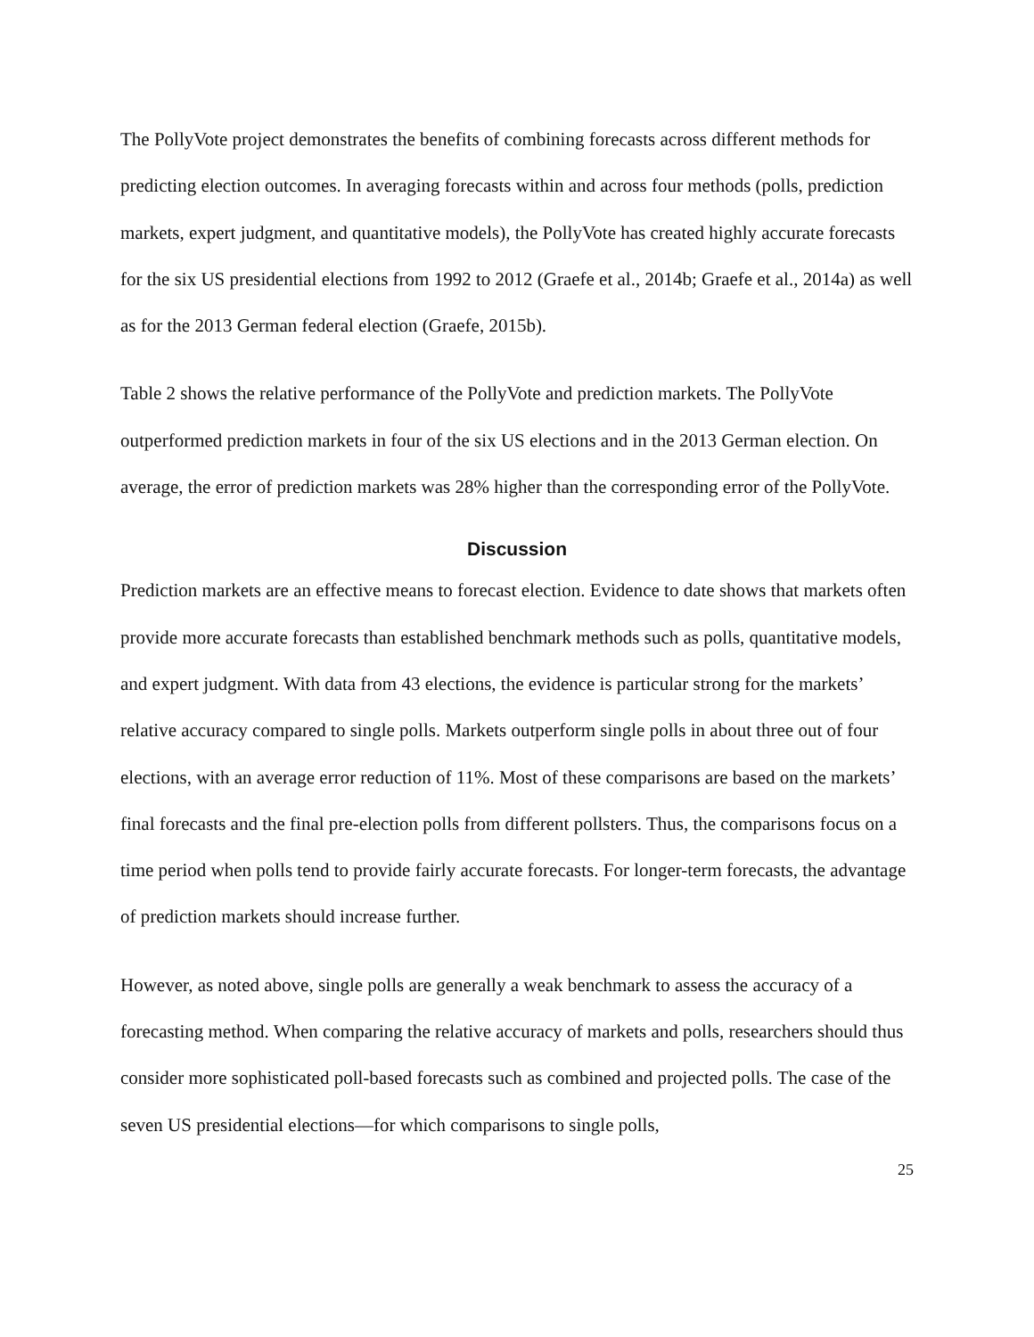The PollyVote project demonstrates the benefits of combining forecasts across different methods for predicting election outcomes. In averaging forecasts within and across four methods (polls, prediction markets, expert judgment, and quantitative models), the PollyVote has created highly accurate forecasts for the six US presidential elections from 1992 to 2012 (Graefe et al., 2014b; Graefe et al., 2014a) as well as for the 2013 German federal election (Graefe, 2015b).
Table 2 shows the relative performance of the PollyVote and prediction markets. The PollyVote outperformed prediction markets in four of the six US elections and in the 2013 German election. On average, the error of prediction markets was 28% higher than the corresponding error of the PollyVote.
Discussion
Prediction markets are an effective means to forecast election. Evidence to date shows that markets often provide more accurate forecasts than established benchmark methods such as polls, quantitative models, and expert judgment. With data from 43 elections, the evidence is particular strong for the markets’ relative accuracy compared to single polls. Markets outperform single polls in about three out of four elections, with an average error reduction of 11%. Most of these comparisons are based on the markets’ final forecasts and the final pre-election polls from different pollsters. Thus, the comparisons focus on a time period when polls tend to provide fairly accurate forecasts. For longer-term forecasts, the advantage of prediction markets should increase further.
However, as noted above, single polls are generally a weak benchmark to assess the accuracy of a forecasting method. When comparing the relative accuracy of markets and polls, researchers should thus consider more sophisticated poll-based forecasts such as combined and projected polls. The case of the seven US presidential elections—for which comparisons to single polls,
25